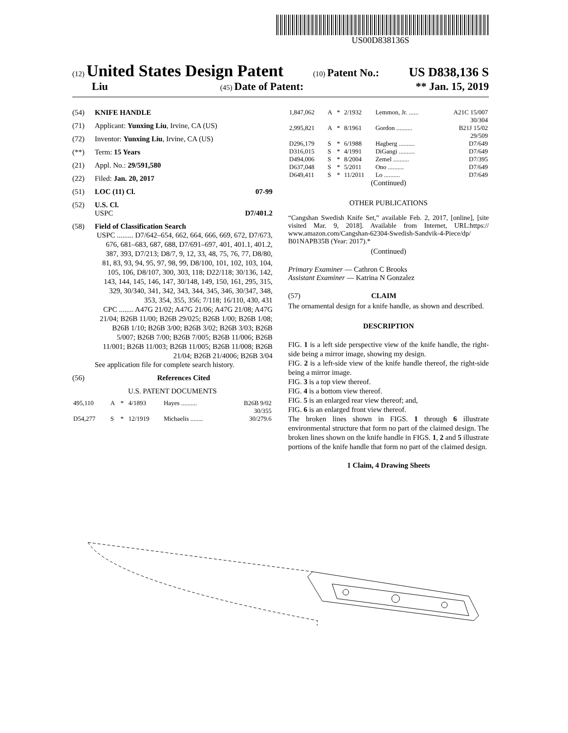US00D838136S
(12) United States Design Patent (10) Patent No.: US D838,136 S
Liu (45) Date of Patent: ** Jan. 15, 2019
(54) KNIFE HANDLE
(71) Applicant: Yunxing Liu, Irvine, CA (US)
(72) Inventor: Yunxing Liu, Irvine, CA (US)
(**) Term: 15 Years
(21) Appl. No.: 29/591,580
(22) Filed: Jan. 20, 2017
(51) LOC (11) Cl. 07-99
(52) U.S. Cl.
USPC D7/401.2
(58) Field of Classification Search
USPC ......... D7/642–654, 662, 664, 666, 669, 672, D7/673, 676, 681–683, 687, 688, D7/691–697, 401, 401.1, 401.2, 387, 393, D7/213; D8/7, 9, 12, 33, 48, 75, 76, 77, D8/80, 81, 83, 93, 94, 95, 97, 98, 99, D8/100, 101, 102, 103, 104, 105, 106, D8/107, 300, 303, 118; D22/118; 30/136, 142, 143, 144, 145, 146, 147, 30/148, 149, 150, 161, 295, 315, 329, 30/340, 341, 342, 343, 344, 345, 346, 30/347, 348, 353, 354, 355, 356; 7/118; 16/110, 430, 431
CPC ........ A47G 21/02; A47G 21/06; A47G 21/08; A47G 21/04; B26B 11/00; B26B 29/025; B26B 1/00; B26B 1/08; B26B 1/10; B26B 3/00; B26B 3/02; B26B 3/03; B26B 5/007; B26B 7/00; B26B 7/005; B26B 11/006; B26B 11/001; B26B 11/003; B26B 11/005; B26B 11/008; B26B 21/04; B26B 21/4006; B26B 3/04
See application file for complete search history.
(56) References Cited
U.S. PATENT DOCUMENTS
| 495,110 | A | * | 4/1893 | Hayes .......... | B26B 9/02 30/355 |
| D54,277 | S | * | 12/1919 | Michaelis ........ | 30/279.6 |
| 1,847,062 | A | * | 2/1932 | Lemmon, Jr. ...... | A21C 15/007 30/304 |
| 2,995,821 | A | * | 8/1961 | Gordon .......... | B21J 15/02 29/509 |
| D296,179 | S | * | 6/1988 | Hagberg .......... | D7/649 |
| D316,015 | S | * | 4/1991 | DiGangi .......... | D7/649 |
| D494,006 | S | * | 8/2004 | Zemel .......... | D7/395 |
| D637,048 | S | * | 5/2011 | Ono .......... | D7/649 |
| D649,411 | S | * | 11/2011 | Lo .......... | D7/649 |
(Continued)
OTHER PUBLICATIONS
“Cangshan Swedish Knife Set,” available Feb. 2, 2017, [online], [site visited Mar. 9, 2018]. Available from Internet, URL:https:// www.amazon.com/Cangshan-62304-Swedish-Sandvik-4-Piece/dp/ B01NAPB35B (Year: 2017).*
(Continued)
Primary Examiner — Cathron C Brooks
Assistant Examiner — Katrina N Gonzalez
(57) CLAIM
The ornamental design for a knife handle, as shown and described.
DESCRIPTION
FIG. 1 is a left side perspective view of the knife handle, the right-side being a mirror image, showing my design.
FIG. 2 is a left-side view of the knife handle thereof, the right-side being a mirror image.
FIG. 3 is a top view thereof.
FIG. 4 is a bottom view thereof.
FIG. 5 is an enlarged rear view thereof; and,
FIG. 6 is an enlarged front view thereof.
The broken lines shown in FIGS. 1 through 6 illustrate environmental structure that form no part of the claimed design. The broken lines shown on the knife handle in FIGS. 1, 2 and 5 illustrate portions of the knife handle that form no part of the claimed design.
1 Claim, 4 Drawing Sheets